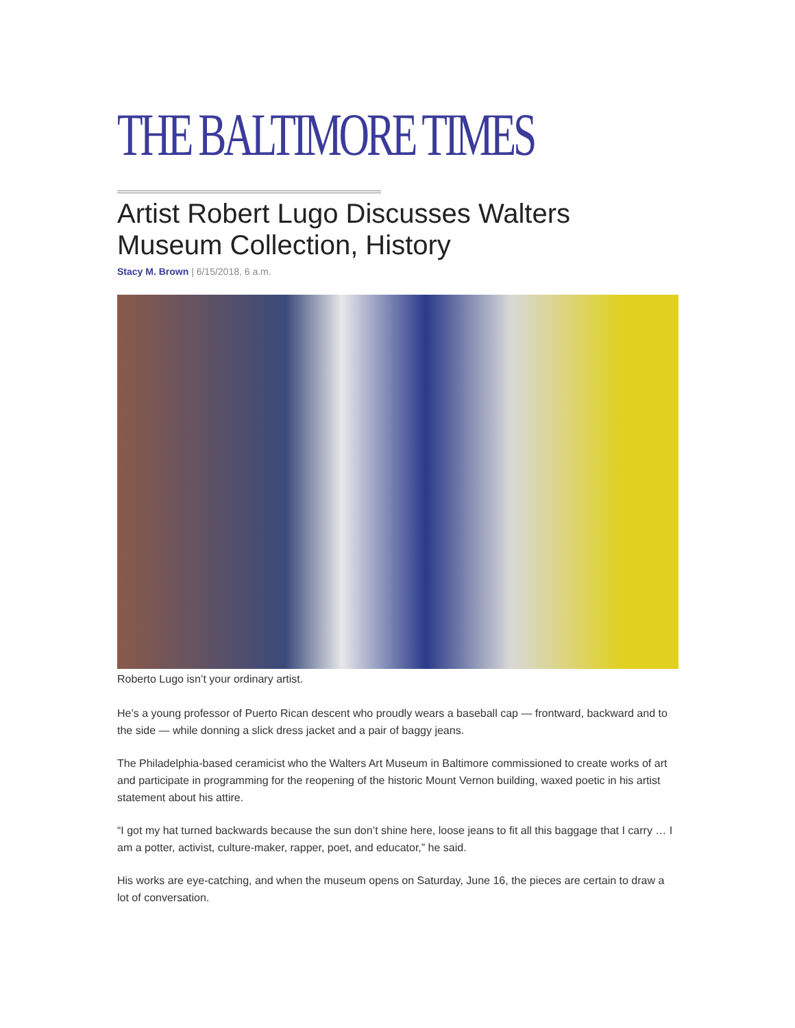THE BALTIMORE TIMES
Artist Robert Lugo Discusses Walters Museum Collection, History
Stacy M. Brown | 6/15/2018, 6 a.m.
Roberto Lugo isn’t your ordinary artist.
He’s a young professor of Puerto Rican descent who proudly wears a baseball cap — frontward, backward and to the side — while donning a slick dress jacket and a pair of baggy jeans.
The Philadelphia-based ceramicist who the Walters Art Museum in Baltimore commissioned to create works of art and participate in programming for the reopening of the historic Mount Vernon building, waxed poetic in his artist statement about his attire.
“I got my hat turned backwards because the sun don’t shine here, loose jeans to fit all this baggage that I carry … I am a potter, activist, culture-maker, rapper, poet, and educator,” he said.
His works are eye-catching, and when the museum opens on Saturday, June 16, the pieces are certain to draw a lot of conversation.